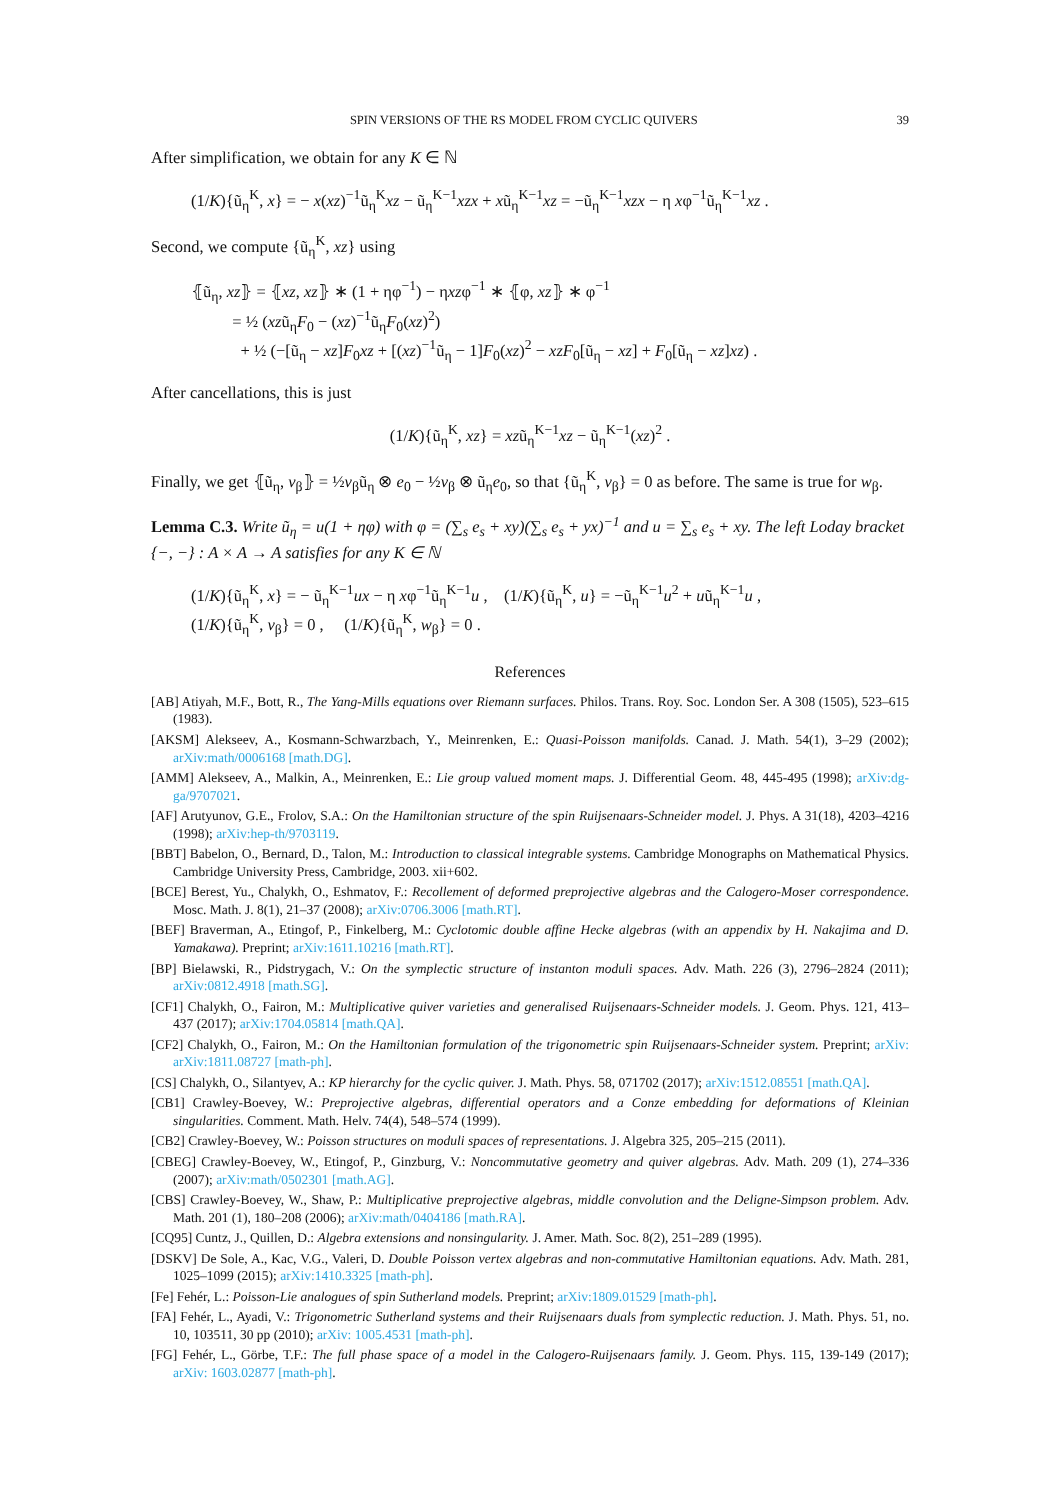SPIN VERSIONS OF THE RS MODEL FROM CYCLIC QUIVERS 39
After simplification, we obtain for any K ∈ ℕ
(1/K){ũ<sub>η</sub><sup>K</sup>, x} = − x(xz)<sup>−1</sup>ũ<sub>η</sub><sup>K</sup>xz − ũ<sub>η</sub><sup>K−1</sup>xzx + xũ<sub>η</sub><sup>K−1</sup>xz = −ũ<sub>η</sub><sup>K−1</sup>xzx − η xφ<sup>−1</sup>ũ<sub>η</sub><sup>K−1</sup>xz .
Second, we compute {ũ<sub>η</sub><sup>K</sup>, xz} using
⦃ũ<sub>η</sub>, xz⦄ = ⦃xz, xz⦄ ∗ (1 + ηφ<sup>−1</sup>) − ηxzφ<sup>−1</sup> ∗ ⦃φ, xz⦄ ∗ φ<sup>−1</sup>
= ½ (xzũ<sub>η</sub>F<sub>0</sub> − (xz)<sup>−1</sup>ũ<sub>η</sub>F<sub>0</sub>(xz)<sup>2</sup>)
+ ½ (−[ũ<sub>η</sub> − xz]F<sub>0</sub>xz + [(xz)<sup>−1</sup>ũ<sub>η</sub> − 1]F<sub>0</sub>(xz)<sup>2</sup> − xzF<sub>0</sub>[ũ<sub>η</sub> − xz] + F<sub>0</sub>[ũ<sub>η</sub> − xz]xz) .
After cancellations, this is just
(1/K){ũ<sub>η</sub><sup>K</sup>, xz} = xzũ<sub>η</sub><sup>K−1</sup>xz − ũ<sub>η</sub><sup>K−1</sup>(xz)<sup>2</sup> .
Finally, we get ⦃ũ<sub>η</sub>, v<sub>β</sub>⦄ = ½v<sub>β</sub>ũ<sub>η</sub> ⊗ e<sub>0</sub> − ½v<sub>β</sub> ⊗ ũ<sub>η</sub>e<sub>0</sub>, so that {ũ<sub>η</sub><sup>K</sup>, v<sub>β</sub>} = 0 as before. The same is true for w<sub>β</sub>.
Lemma C.3. Write ũ<sub>η</sub> = u(1 + ηφ) with φ = (∑<sub>s</sub> e<sub>s</sub> + xy)(∑<sub>s</sub> e<sub>s</sub> + yx)<sup>−1</sup> and u = ∑<sub>s</sub> e<sub>s</sub> + xy. The left Loday bracket {−, −} : A × A → A satisfies for any K ∈ ℕ
(1/K){ũ<sub>η</sub><sup>K</sup>, x} = − ũ<sub>η</sub><sup>K−1</sup>ux − η xφ<sup>−1</sup>ũ<sub>η</sub><sup>K−1</sup>u , (1/K){ũ<sub>η</sub><sup>K</sup>, u} = −ũ<sub>η</sub><sup>K−1</sup>u<sup>2</sup> + uũ<sub>η</sub><sup>K−1</sup>u ,
(1/K){ũ<sub>η</sub><sup>K</sup>, v<sub>β</sub>} = 0 , (1/K){ũ<sub>η</sub><sup>K</sup>, w<sub>β</sub>} = 0 .
References
[AB] Atiyah, M.F., Bott, R., The Yang-Mills equations over Riemann surfaces. Philos. Trans. Roy. Soc. London Ser. A 308 (1505), 523–615 (1983).
[AKSM] Alekseev, A., Kosmann-Schwarzbach, Y., Meinrenken, E.: Quasi-Poisson manifolds. Canad. J. Math. 54(1), 3–29 (2002); arXiv:math/0006168 [math.DG].
[AMM] Alekseev, A., Malkin, A., Meinrenken, E.: Lie group valued moment maps. J. Differential Geom. 48, 445-495 (1998); arXiv:dg-ga/9707021.
[AF] Arutyunov, G.E., Frolov, S.A.: On the Hamiltonian structure of the spin Ruijsenaars-Schneider model. J. Phys. A 31(18), 4203–4216 (1998); arXiv:hep-th/9703119.
[BBT] Babelon, O., Bernard, D., Talon, M.: Introduction to classical integrable systems. Cambridge Monographs on Mathematical Physics. Cambridge University Press, Cambridge, 2003. xii+602.
[BCE] Berest, Yu., Chalykh, O., Eshmatov, F.: Recollement of deformed preprojective algebras and the Calogero-Moser correspondence. Mosc. Math. J. 8(1), 21–37 (2008); arXiv:0706.3006 [math.RT].
[BEF] Braverman, A., Etingof, P., Finkelberg, M.: Cyclotomic double affine Hecke algebras (with an appendix by H. Nakajima and D. Yamakawa). Preprint; arXiv:1611.10216 [math.RT].
[BP] Bielawski, R., Pidstrygach, V.: On the symplectic structure of instanton moduli spaces. Adv. Math. 226 (3), 2796–2824 (2011); arXiv:0812.4918 [math.SG].
[CF1] Chalykh, O., Fairon, M.: Multiplicative quiver varieties and generalised Ruijsenaars-Schneider models. J. Geom. Phys. 121, 413–437 (2017); arXiv:1704.05814 [math.QA].
[CF2] Chalykh, O., Fairon, M.: On the Hamiltonian formulation of the trigonometric spin Ruijsenaars-Schneider system. Preprint; arXiv: arXiv:1811.08727 [math-ph].
[CS] Chalykh, O., Silantyev, A.: KP hierarchy for the cyclic quiver. J. Math. Phys. 58, 071702 (2017); arXiv:1512.08551 [math.QA].
[CB1] Crawley-Boevey, W.: Preprojective algebras, differential operators and a Conze embedding for deformations of Kleinian singularities. Comment. Math. Helv. 74(4), 548–574 (1999).
[CB2] Crawley-Boevey, W.: Poisson structures on moduli spaces of representations. J. Algebra 325, 205–215 (2011).
[CBEG] Crawley-Boevey, W., Etingof, P., Ginzburg, V.: Noncommutative geometry and quiver algebras. Adv. Math. 209 (1), 274–336 (2007); arXiv:math/0502301 [math.AG].
[CBS] Crawley-Boevey, W., Shaw, P.: Multiplicative preprojective algebras, middle convolution and the Deligne-Simpson problem. Adv. Math. 201 (1), 180–208 (2006); arXiv:math/0404186 [math.RA].
[CQ95] Cuntz, J., Quillen, D.: Algebra extensions and nonsingularity. J. Amer. Math. Soc. 8(2), 251–289 (1995).
[DSKV] De Sole, A., Kac, V.G., Valeri, D. Double Poisson vertex algebras and non-commutative Hamiltonian equations. Adv. Math. 281, 1025–1099 (2015); arXiv:1410.3325 [math-ph].
[Fe] Fehér, L.: Poisson-Lie analogues of spin Sutherland models. Preprint; arXiv:1809.01529 [math-ph].
[FA] Fehér, L., Ayadi, V.: Trigonometric Sutherland systems and their Ruijsenaars duals from symplectic reduction. J. Math. Phys. 51, no. 10, 103511, 30 pp (2010); arXiv: 1005.4531 [math-ph].
[FG] Fehér, L., Görbe, T.F.: The full phase space of a model in the Calogero-Ruijsenaars family. J. Geom. Phys. 115, 139-149 (2017); arXiv: 1603.02877 [math-ph].